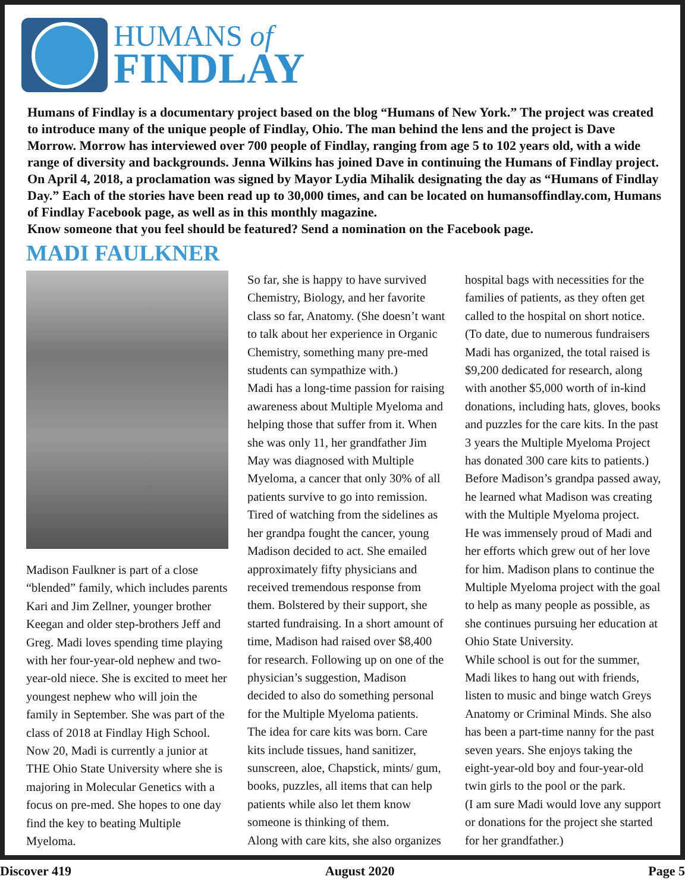HUMANS of
FINDLAY
Humans of Findlay is a documentary project based on the blog “Humans of New York.” The project was created to introduce many of the unique people of Findlay, Ohio. The man behind the lens and the project is Dave Morrow. Morrow has interviewed over 700 people of Findlay, ranging from age 5 to 102 years old, with a wide range of diversity and backgrounds. Jenna Wilkins has joined Dave in continuing the Humans of Findlay project.
On April 4, 2018, a proclamation was signed by Mayor Lydia Mihalik designating the day as “Humans of Findlay Day.” Each of the stories have been read up to 30,000 times, and can be located on humansoffindlay.com, Humans of Findlay Facebook page, as well as in this monthly magazine.
Know someone that you feel should be featured? Send a nomination on the Facebook page.
MADI FAULKNER
Madison Faulkner is part of a close “blended” family, which includes parents Kari and Jim Zellner, younger brother Keegan and older step-brothers Jeff and Greg. Madi loves spending time playing with her four-year-old nephew and two-year-old niece. She is excited to meet her youngest nephew who will join the family in September. She was part of the class of 2018 at Findlay High School. Now 20, Madi is currently a junior at THE Ohio State University where she is majoring in Molecular Genetics with a focus on pre-med. She hopes to one day find the key to beating Multiple Myeloma.
So far, she is happy to have survived Chemistry, Biology, and her favorite class so far, Anatomy. (She doesn’t want to talk about her experience in Organic Chemistry, something many pre-med students can sympathize with.)
Madi has a long-time passion for raising awareness about Multiple Myeloma and helping those that suffer from it. When she was only 11, her grandfather Jim May was diagnosed with Multiple Myeloma, a cancer that only 30% of all patients survive to go into remission.
Tired of watching from the sidelines as her grandpa fought the cancer, young Madison decided to act. She emailed approximately fifty physicians and received tremendous response from them. Bolstered by their support, she started fundraising. In a short amount of time, Madison had raised over $8,400 for research. Following up on one of the physician’s suggestion, Madison decided to also do something personal for the Multiple Myeloma patients.
The idea for care kits was born. Care kits include tissues, hand sanitizer, sunscreen, aloe, Chapstick, mints/ gum, books, puzzles, all items that can help patients while also let them know someone is thinking of them.
Along with care kits, she also organizes
hospital bags with necessities for the families of patients, as they often get called to the hospital on short notice. (To date, due to numerous fundraisers Madi has organized, the total raised is $9,200 dedicated for research, along with another $5,000 worth of in-kind donations, including hats, gloves, books and puzzles for the care kits. In the past 3 years the Multiple Myeloma Project has donated 300 care kits to patients.)
Before Madison’s grandpa passed away, he learned what Madison was creating with the Multiple Myeloma project.
He was immensely proud of Madi and her efforts which grew out of her love for him. Madison plans to continue the Multiple Myeloma project with the goal to help as many people as possible, as she continues pursuing her education at Ohio State University.
While school is out for the summer, Madi likes to hang out with friends, listen to music and binge watch Greys Anatomy or Criminal Minds. She also has been a part-time nanny for the past seven years. She enjoys taking the eight-year-old boy and four-year-old twin girls to the pool or the park.
(I am sure Madi would love any support or donations for the project she started for her grandfather.)
Discover 419 August 2020 Page 5